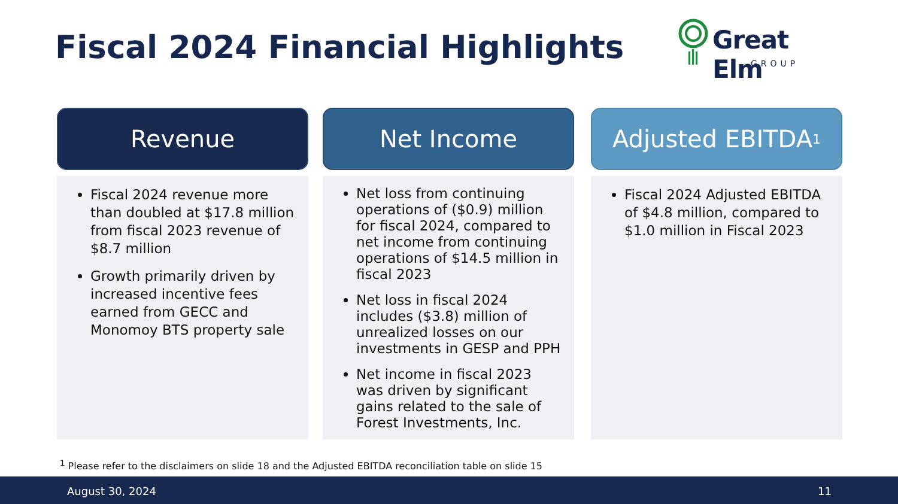Fiscal 2024 Financial Highlights
Great Elm
GROUP
Revenue
Fiscal 2024 revenue more than doubled at $17.8 million from fiscal 2023 revenue of $8.7 million
Growth primarily driven by increased incentive fees earned from GECC and Monomoy BTS property sale
Net Income
Net loss from continuing operations of ($0.9) million for fiscal 2024, compared to net income from continuing operations of $14.5 million in fiscal 2023
Net loss in fiscal 2024 includes ($3.8) million of unrealized losses on our investments in GESP and PPH
Net income in fiscal 2023 was driven by significant gains related to the sale of Forest Investments, Inc.
Adjusted EBITDA<sup>1</sup>
Fiscal 2024 Adjusted EBITDA of $4.8 million, compared to $1.0 million in Fiscal 2023
<sup>1</sup> Please refer to the disclaimers on slide 18 and the Adjusted EBITDA reconciliation table on slide 15
August 30, 2024 11